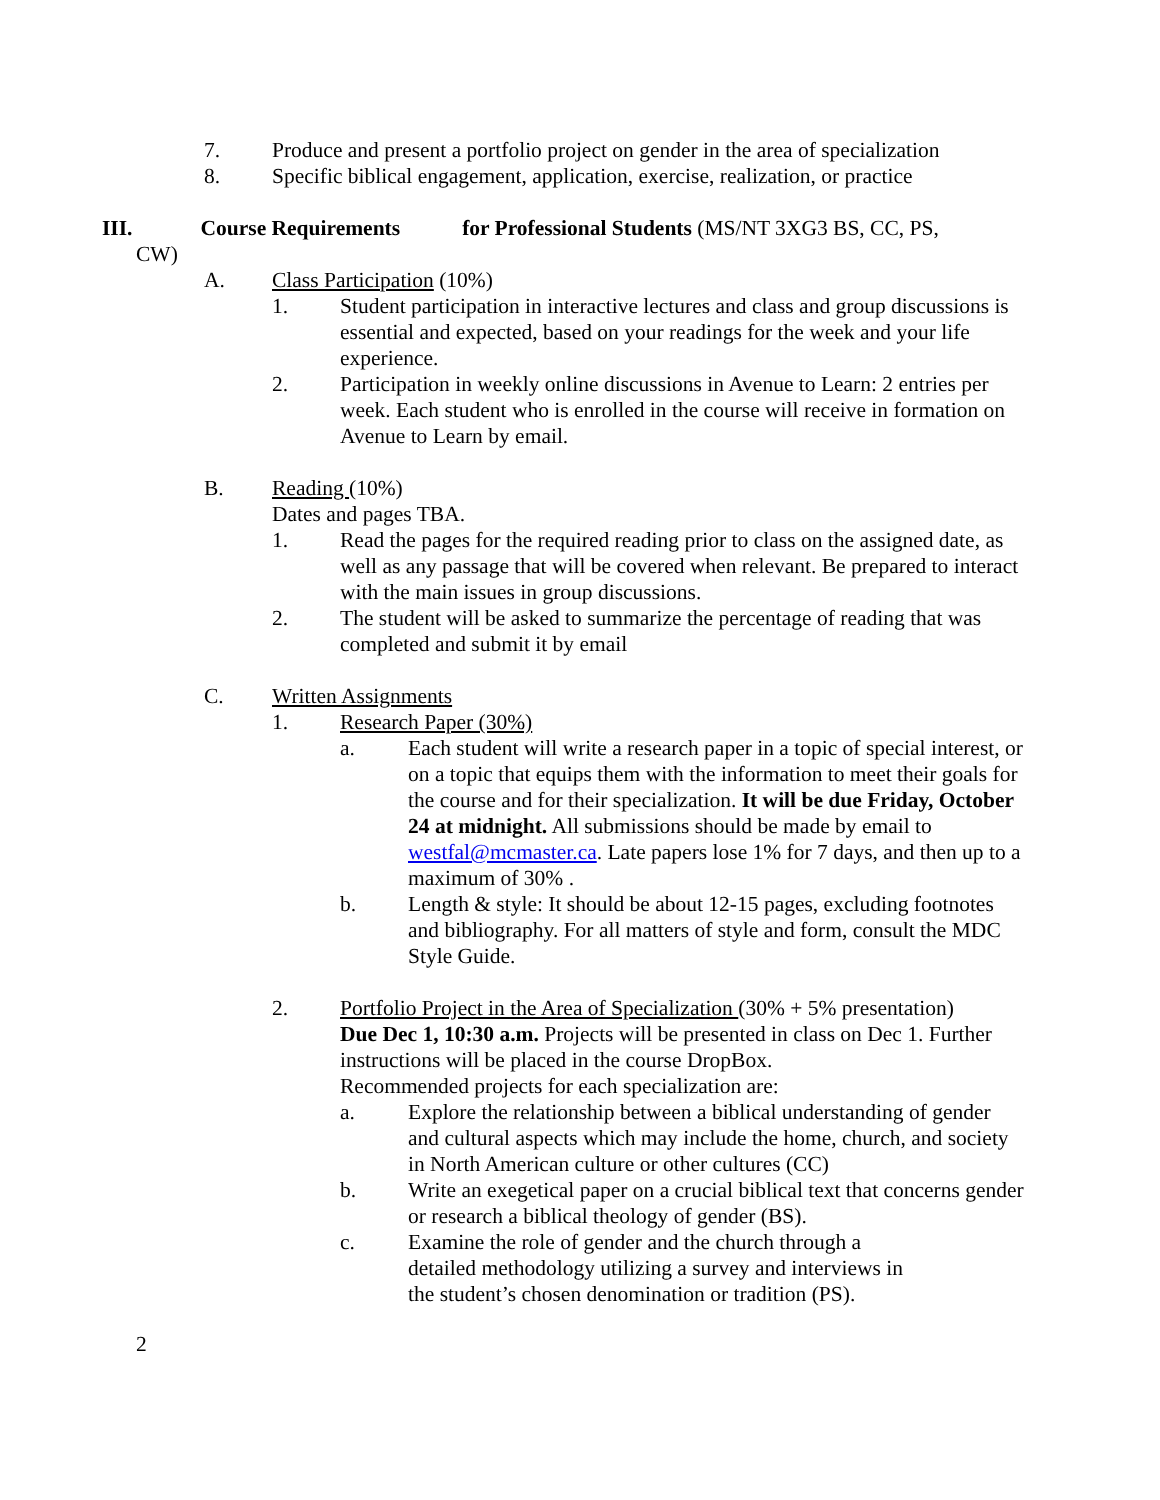7. Produce and present a portfolio project on gender in the area of specialization
8. Specific biblical engagement, application, exercise, realization, or practice
III. Course Requirements for Professional Students (MS/NT 3XG3 BS, CC, PS,
CW)
A. Class Participation (10%)
1. Student participation in interactive lectures and class and group discussions is essential and expected, based on your readings for the week and your life experience.
2. Participation in weekly online discussions in Avenue to Learn: 2 entries per week. Each student who is enrolled in the course will receive in formation on Avenue to Learn by email.
B. Reading (10%)
Dates and pages TBA.
1. Read the pages for the required reading prior to class on the assigned date, as well as any passage that will be covered when relevant. Be prepared to interact with the main issues in group discussions.
2. The student will be asked to summarize the percentage of reading that was completed and submit it by email
C. Written Assignments
1. Research Paper (30%)
a. Each student will write a research paper in a topic of special interest, or on a topic that equips them with the information to meet their goals for the course and for their specialization. It will be due Friday, October 24 at midnight. All submissions should be made by email to westfal@mcmaster.ca. Late papers lose 1% for 7 days, and then up to a maximum of 30% .
b. Length & style: It should be about 12-15 pages, excluding footnotes and bibliography. For all matters of style and form, consult the MDC Style Guide.
2. Portfolio Project in the Area of Specialization (30% + 5% presentation)
Due Dec 1, 10:30 a.m. Projects will be presented in class on Dec 1. Further instructions will be placed in the course DropBox.
Recommended projects for each specialization are:
a. Explore the relationship between a biblical understanding of gender and cultural aspects which may include the home, church, and society in North American culture or other cultures (CC)
b. Write an exegetical paper on a crucial biblical text that concerns gender or research a biblical theology of gender (BS).
c. Examine the role of gender and the church through a
detailed methodology utilizing a survey and interviews in
the student’s chosen denomination or tradition (PS).
2